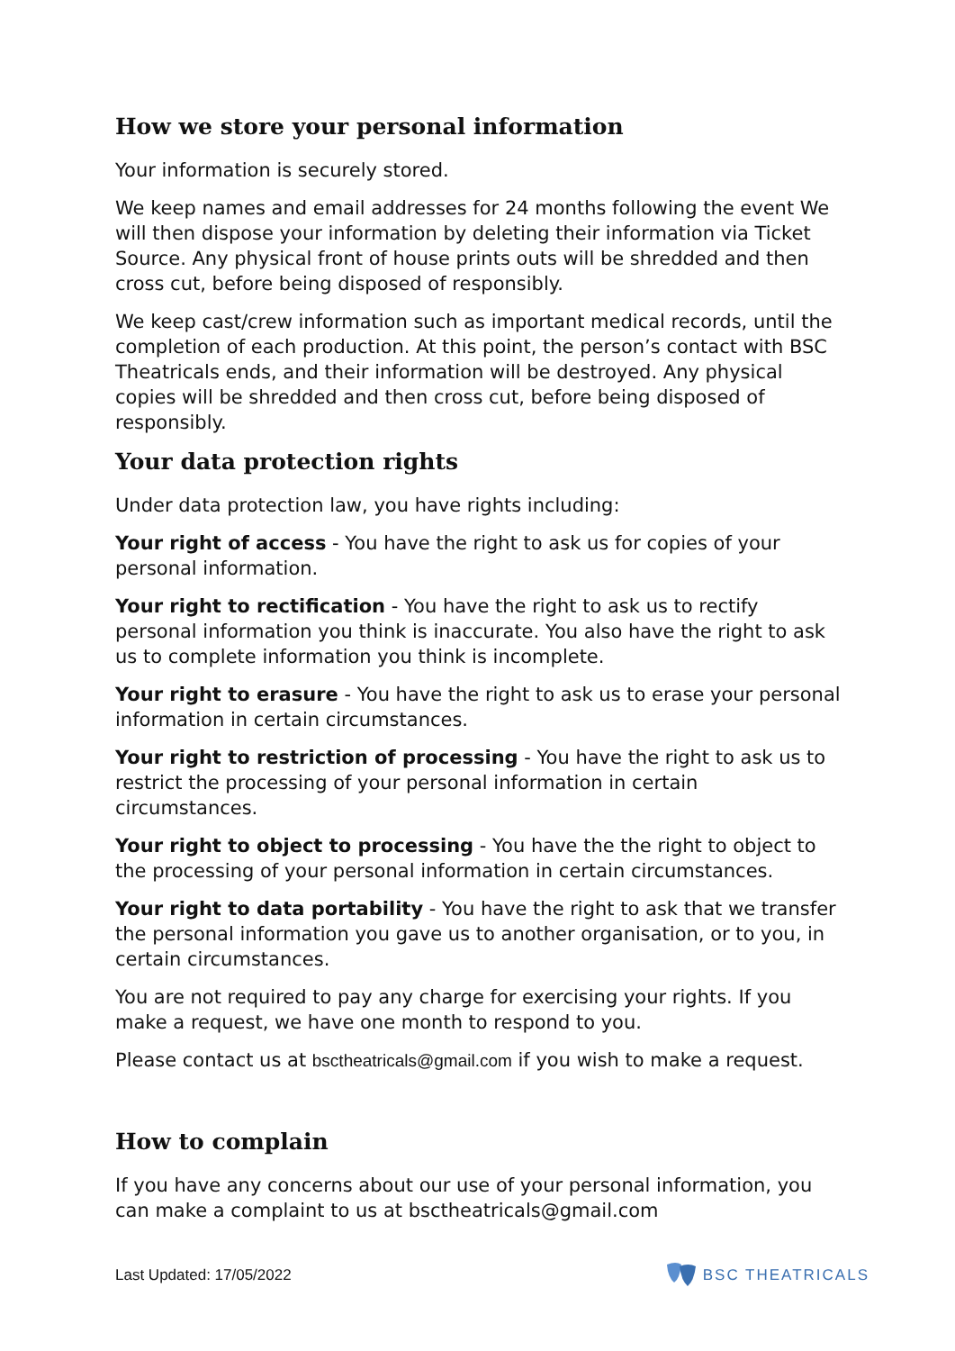How we store your personal information
Your information is securely stored.
We keep names and email addresses for 24 months following the event We will then dispose your information by deleting their information via Ticket Source. Any physical front of house prints outs will be shredded and then cross cut, before being disposed of responsibly.
We keep cast/crew information such as important medical records, until the completion of each production. At this point, the person’s contact with BSC Theatricals ends, and their information will be destroyed. Any physical copies will be shredded and then cross cut, before being disposed of responsibly.
Your data protection rights
Under data protection law, you have rights including:
Your right of access - You have the right to ask us for copies of your personal information.
Your right to rectification - You have the right to ask us to rectify personal information you think is inaccurate. You also have the right to ask us to complete information you think is incomplete.
Your right to erasure - You have the right to ask us to erase your personal information in certain circumstances.
Your right to restriction of processing - You have the right to ask us to restrict the processing of your personal information in certain circumstances.
Your right to object to processing - You have the the right to object to the processing of your personal information in certain circumstances.
Your right to data portability - You have the right to ask that we transfer the personal information you gave us to another organisation, or to you, in certain circumstances.
You are not required to pay any charge for exercising your rights. If you make a request, we have one month to respond to you.
Please contact us at bsctheatricals@gmail.com if you wish to make a request.
How to complain
If you have any concerns about our use of your personal information, you can make a complaint to us at bsctheatricals@gmail.com
Last Updated: 17/05/2022 BSC THEATRICALS